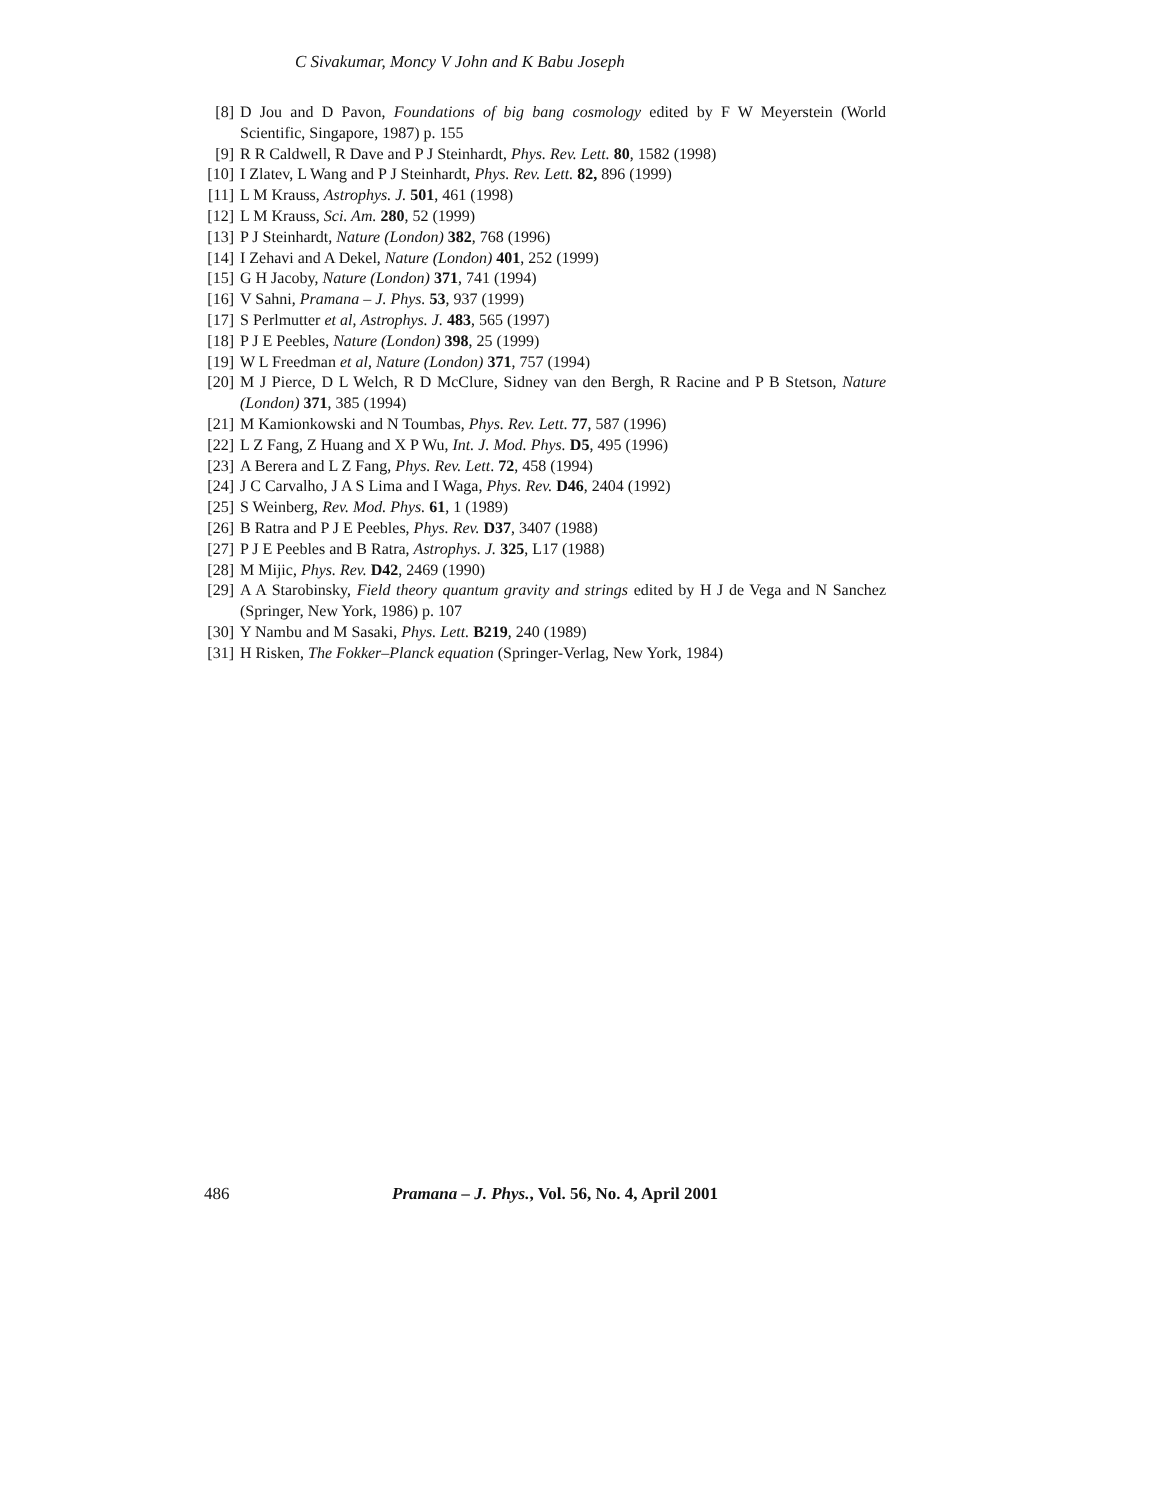C Sivakumar, Moncy V John and K Babu Joseph
[8] D Jou and D Pavon, Foundations of big bang cosmology edited by F W Meyerstein (World Scientific, Singapore, 1987) p. 155
[9] R R Caldwell, R Dave and P J Steinhardt, Phys. Rev. Lett. 80, 1582 (1998)
[10] I Zlatev, L Wang and P J Steinhardt, Phys. Rev. Lett. 82, 896 (1999)
[11] L M Krauss, Astrophys. J. 501, 461 (1998)
[12] L M Krauss, Sci. Am. 280, 52 (1999)
[13] P J Steinhardt, Nature (London) 382, 768 (1996)
[14] I Zehavi and A Dekel, Nature (London) 401, 252 (1999)
[15] G H Jacoby, Nature (London) 371, 741 (1994)
[16] V Sahni, Pramana – J. Phys. 53, 937 (1999)
[17] S Perlmutter et al, Astrophys. J. 483, 565 (1997)
[18] P J E Peebles, Nature (London) 398, 25 (1999)
[19] W L Freedman et al, Nature (London) 371, 757 (1994)
[20] M J Pierce, D L Welch, R D McClure, Sidney van den Bergh, R Racine and P B Stetson, Nature (London) 371, 385 (1994)
[21] M Kamionkowski and N Toumbas, Phys. Rev. Lett. 77, 587 (1996)
[22] L Z Fang, Z Huang and X P Wu, Int. J. Mod. Phys. D5, 495 (1996)
[23] A Berera and L Z Fang, Phys. Rev. Lett. 72, 458 (1994)
[24] J C Carvalho, J A S Lima and I Waga, Phys. Rev. D46, 2404 (1992)
[25] S Weinberg, Rev. Mod. Phys. 61, 1 (1989)
[26] B Ratra and P J E Peebles, Phys. Rev. D37, 3407 (1988)
[27] P J E Peebles and B Ratra, Astrophys. J. 325, L17 (1988)
[28] M Mijic, Phys. Rev. D42, 2469 (1990)
[29] A A Starobinsky, Field theory quantum gravity and strings edited by H J de Vega and N Sanchez (Springer, New York, 1986) p. 107
[30] Y Nambu and M Sasaki, Phys. Lett. B219, 240 (1989)
[31] H Risken, The Fokker–Planck equation (Springer-Verlag, New York, 1984)
486 Pramana – J. Phys., Vol. 56, No. 4, April 2001